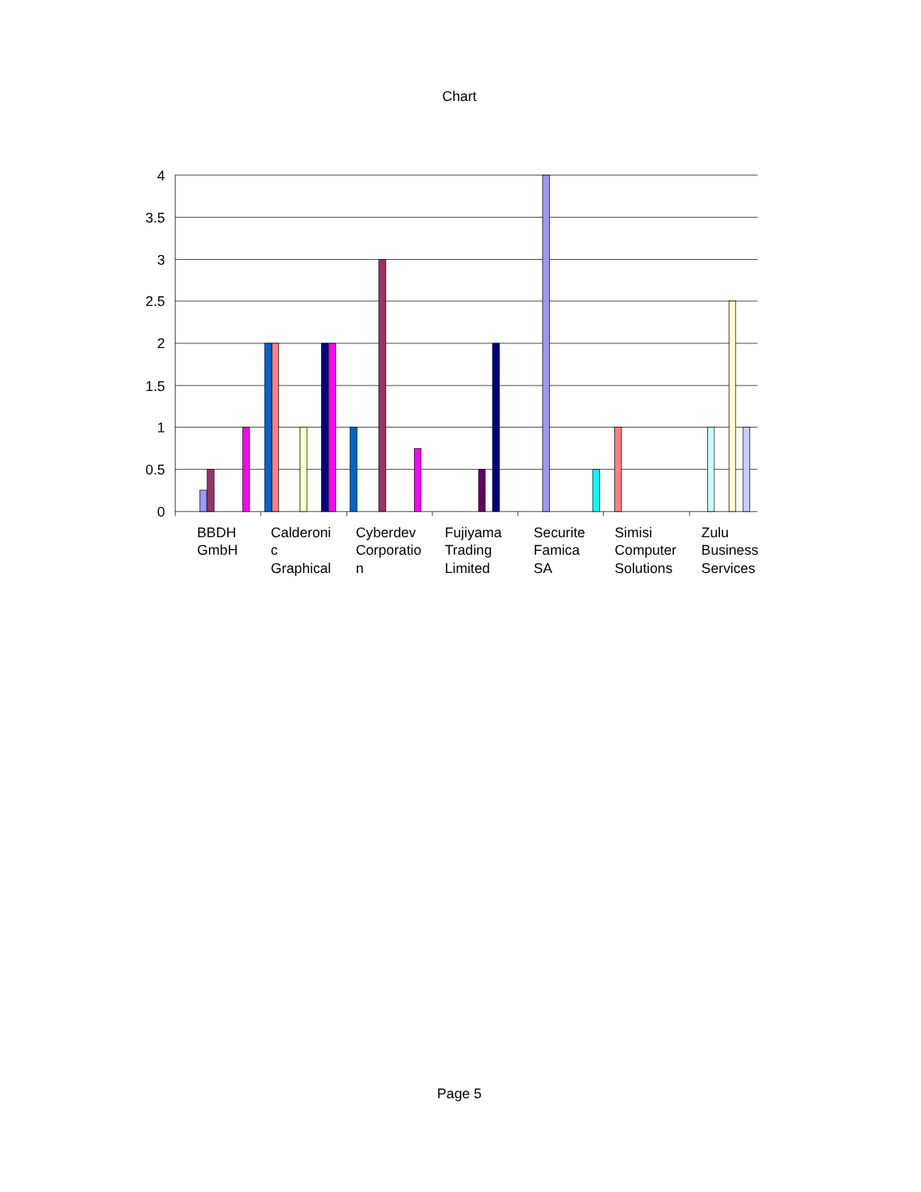Chart
4
3.5
3
2.5
2
1.5
1
0.5
0
BBDH
GmbH
Calderoni
c
Graphical
Cyberdev
Corporatio
n
Fujiyama
Trading
Limited
Securite
Famica
SA
Simisi
Computer
Solutions
Zulu
Business
Services
Page 5